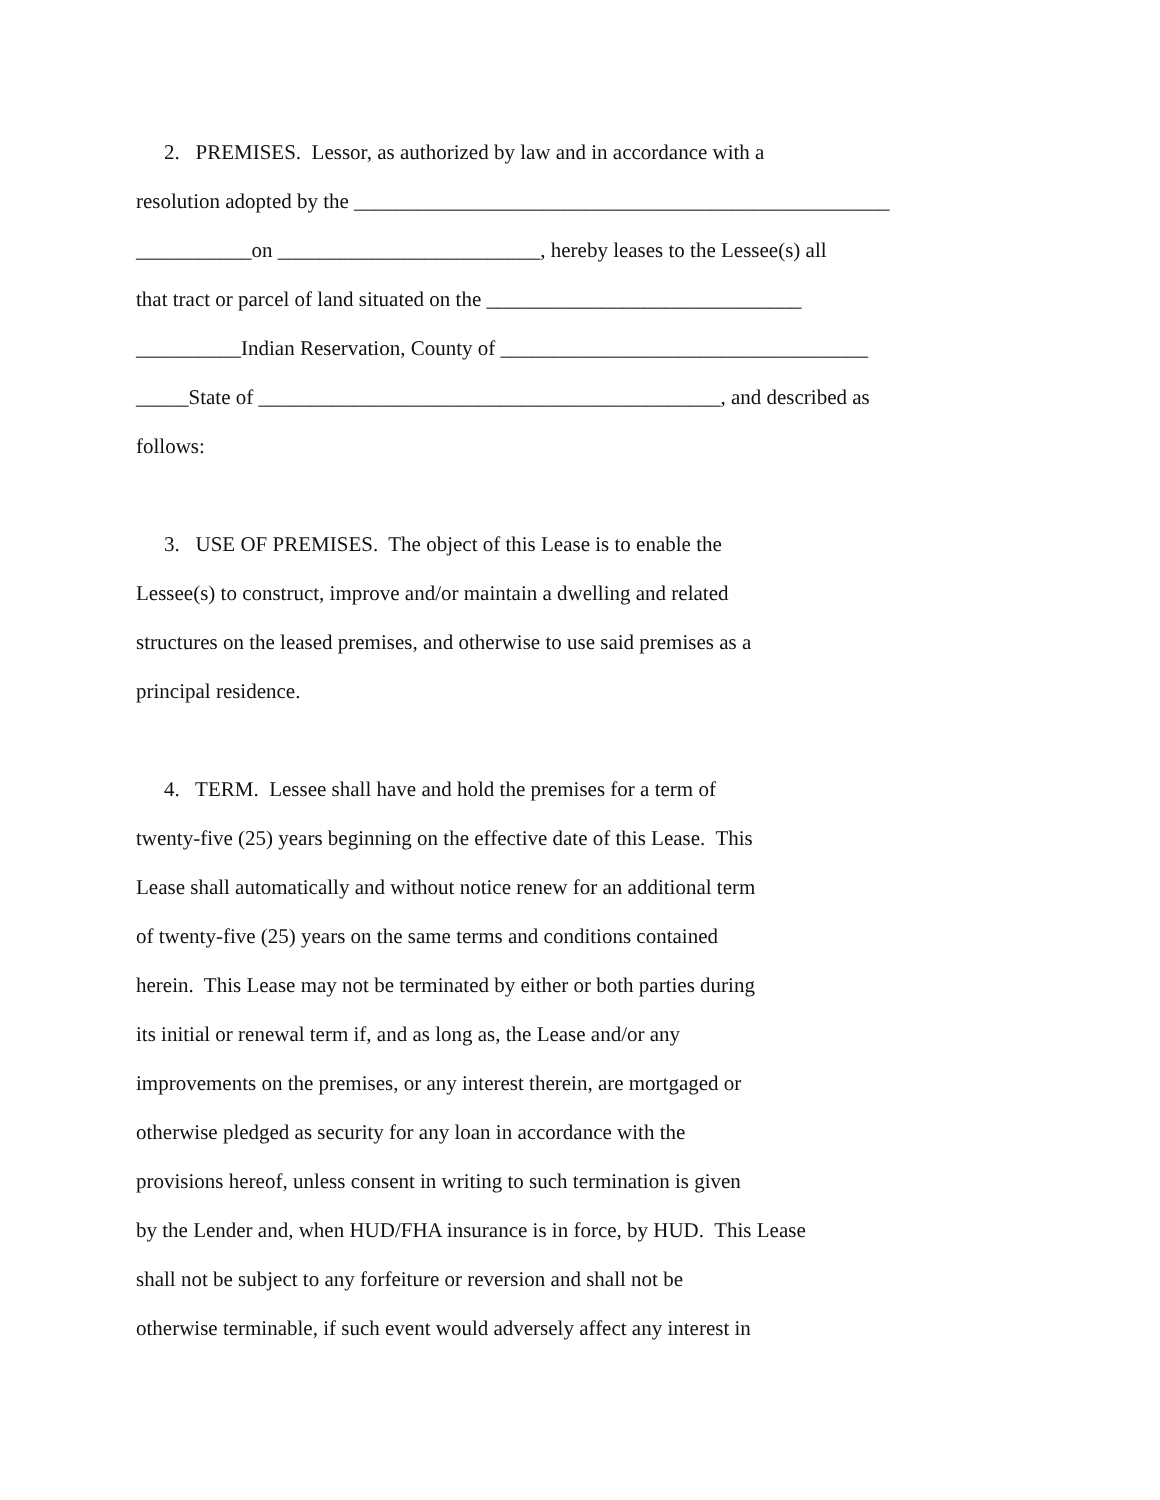2. PREMISES. Lessor, as authorized by law and in accordance with a
resolution adopted by the ___________________________________________________
___________on _________________________, hereby leases to the Lessee(s) all
that tract or parcel of land situated on the ______________________________
__________Indian Reservation, County of ___________________________________
_____State of ____________________________________________, and described as
follows:
3. USE OF PREMISES. The object of this Lease is to enable the
Lessee(s) to construct, improve and/or maintain a dwelling and related
structures on the leased premises, and otherwise to use said premises as a
principal residence.
4. TERM. Lessee shall have and hold the premises for a term of
twenty-five (25) years beginning on the effective date of this Lease. This
Lease shall automatically and without notice renew for an additional term
of twenty-five (25) years on the same terms and conditions contained
herein. This Lease may not be terminated by either or both parties during
its initial or renewal term if, and as long as, the Lease and/or any
improvements on the premises, or any interest therein, are mortgaged or
otherwise pledged as security for any loan in accordance with the
provisions hereof, unless consent in writing to such termination is given
by the Lender and, when HUD/FHA insurance is in force, by HUD. This Lease
shall not be subject to any forfeiture or reversion and shall not be
otherwise terminable, if such event would adversely affect any interest in